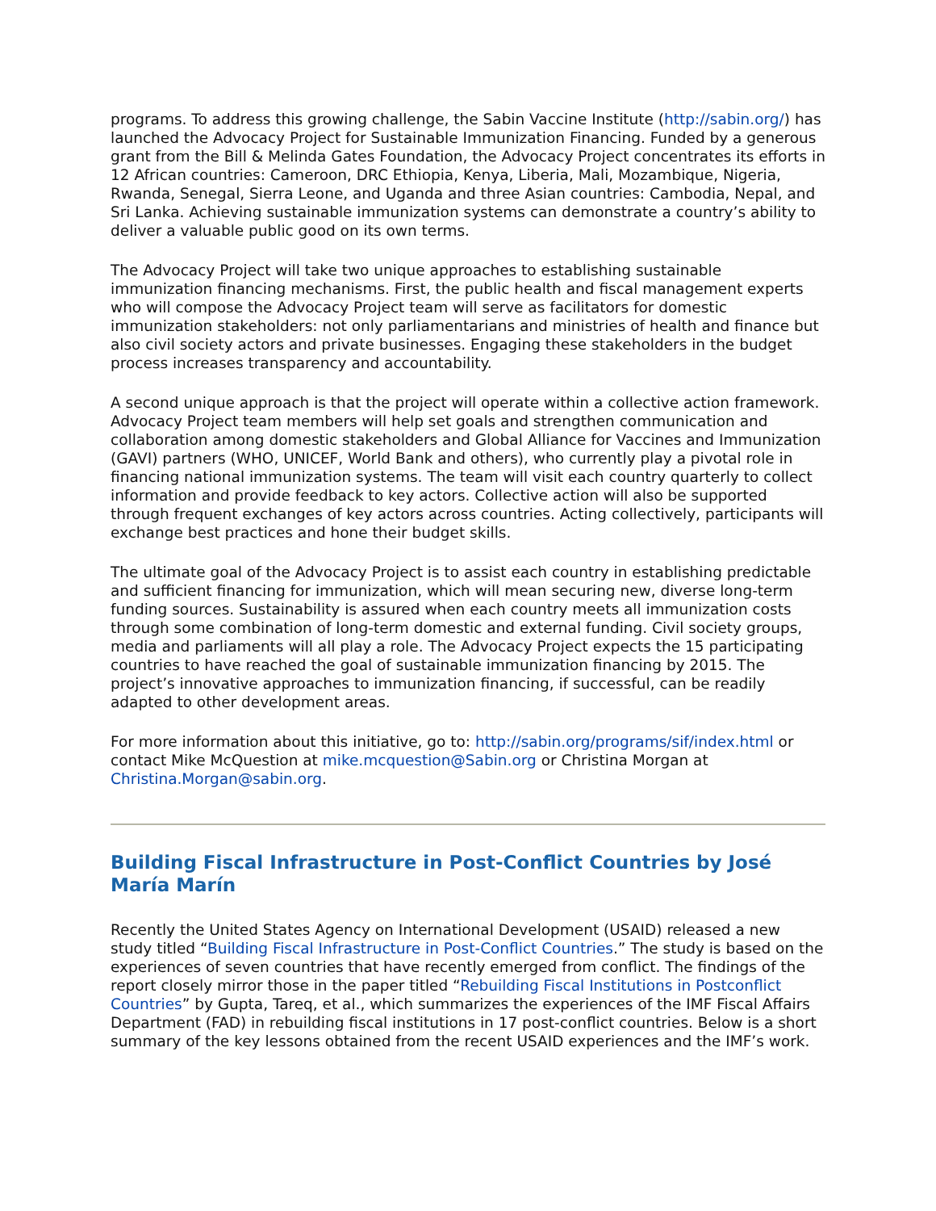programs. To address this growing challenge, the Sabin Vaccine Institute (http://sabin.org/) has launched the Advocacy Project for Sustainable Immunization Financing. Funded by a generous grant from the Bill & Melinda Gates Foundation, the Advocacy Project concentrates its efforts in 12 African countries: Cameroon, DRC Ethiopia, Kenya, Liberia, Mali, Mozambique, Nigeria, Rwanda, Senegal, Sierra Leone, and Uganda and three Asian countries: Cambodia, Nepal, and Sri Lanka. Achieving sustainable immunization systems can demonstrate a country’s ability to deliver a valuable public good on its own terms.
The Advocacy Project will take two unique approaches to establishing sustainable immunization financing mechanisms. First, the public health and fiscal management experts who will compose the Advocacy Project team will serve as facilitators for domestic immunization stakeholders: not only parliamentarians and ministries of health and finance but also civil society actors and private businesses. Engaging these stakeholders in the budget process increases transparency and accountability.
A second unique approach is that the project will operate within a collective action framework. Advocacy Project team members will help set goals and strengthen communication and collaboration among domestic stakeholders and Global Alliance for Vaccines and Immunization (GAVI) partners (WHO, UNICEF, World Bank and others), who currently play a pivotal role in financing national immunization systems. The team will visit each country quarterly to collect information and provide feedback to key actors. Collective action will also be supported through frequent exchanges of key actors across countries. Acting collectively, participants will exchange best practices and hone their budget skills.
The ultimate goal of the Advocacy Project is to assist each country in establishing predictable and sufficient financing for immunization, which will mean securing new, diverse long-term funding sources. Sustainability is assured when each country meets all immunization costs through some combination of long-term domestic and external funding. Civil society groups, media and parliaments will all play a role. The Advocacy Project expects the 15 participating countries to have reached the goal of sustainable immunization financing by 2015. The project’s innovative approaches to immunization financing, if successful, can be readily adapted to other development areas.
For more information about this initiative, go to: http://sabin.org/programs/sif/index.html or contact Mike McQuestion at mike.mcquestion@Sabin.org or Christina Morgan at Christina.Morgan@sabin.org.
Building Fiscal Infrastructure in Post-Conflict Countries by José María Marín
Recently the United States Agency on International Development (USAID) released a new study titled “Building Fiscal Infrastructure in Post-Conflict Countries.” The study is based on the experiences of seven countries that have recently emerged from conflict. The findings of the report closely mirror those in the paper titled “Rebuilding Fiscal Institutions in Postconflict Countries” by Gupta, Tareq, et al., which summarizes the experiences of the IMF Fiscal Affairs Department (FAD) in rebuilding fiscal institutions in 17 post-conflict countries. Below is a short summary of the key lessons obtained from the recent USAID experiences and the IMF’s work.